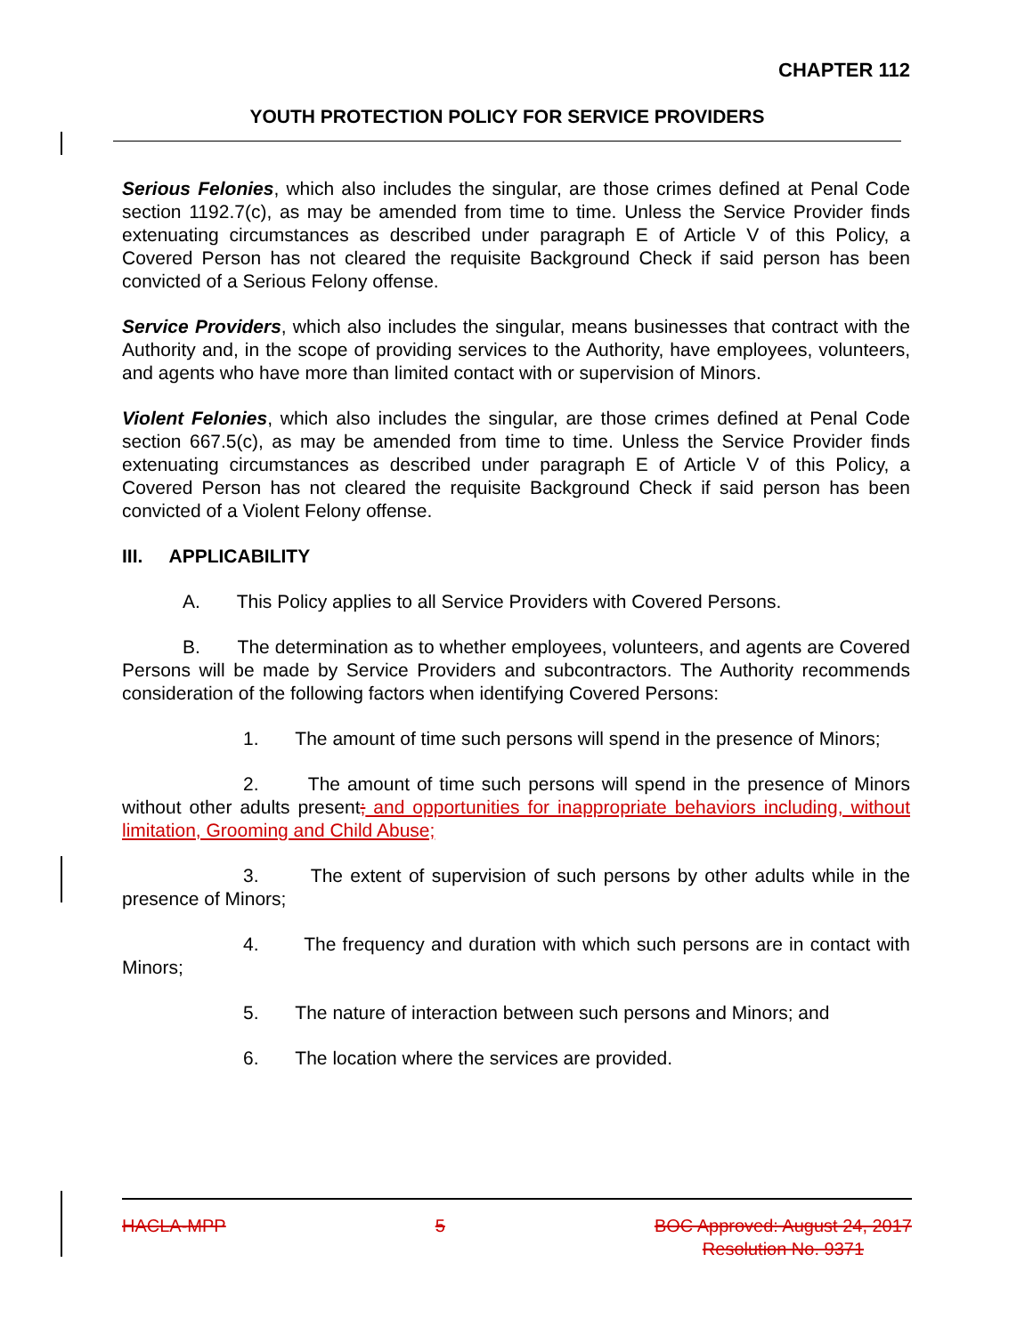CHAPTER 112
YOUTH PROTECTION POLICY FOR SERVICE PROVIDERS
Serious Felonies, which also includes the singular, are those crimes defined at Penal Code section 1192.7(c), as may be amended from time to time. Unless the Service Provider finds extenuating circumstances as described under paragraph E of Article V of this Policy, a Covered Person has not cleared the requisite Background Check if said person has been convicted of a Serious Felony offense.
Service Providers, which also includes the singular, means businesses that contract with the Authority and, in the scope of providing services to the Authority, have employees, volunteers, and agents who have more than limited contact with or supervision of Minors.
Violent Felonies, which also includes the singular, are those crimes defined at Penal Code section 667.5(c), as may be amended from time to time. Unless the Service Provider finds extenuating circumstances as described under paragraph E of Article V of this Policy, a Covered Person has not cleared the requisite Background Check if said person has been convicted of a Violent Felony offense.
III. APPLICABILITY
A. This Policy applies to all Service Providers with Covered Persons.
B. The determination as to whether employees, volunteers, and agents are Covered Persons will be made by Service Providers and subcontractors. The Authority recommends consideration of the following factors when identifying Covered Persons:
1. The amount of time such persons will spend in the presence of Minors;
2. The amount of time such persons will spend in the presence of Minors without other adults present; and opportunities for inappropriate behaviors including, without limitation, Grooming and Child Abuse;
3. The extent of supervision of such persons by other adults while in the presence of Minors;
4. The frequency and duration with which such persons are in contact with Minors;
5. The nature of interaction between such persons and Minors; and
6. The location where the services are provided.
HACLA-MPP 5 BOC Approved: August 24, 2017
Resolution No. 9371